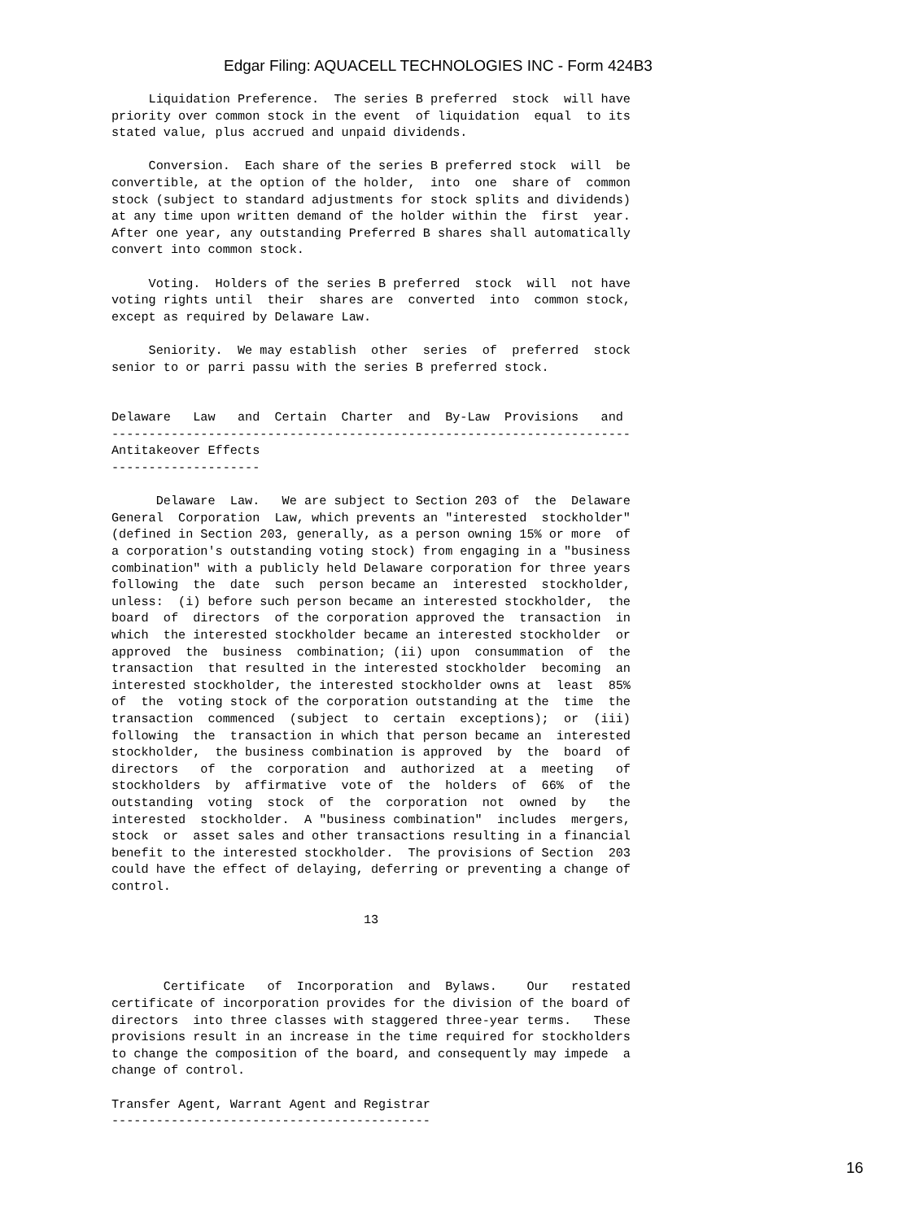Edgar Filing: AQUACELL TECHNOLOGIES INC - Form 424B3
     Liquidation Preference.  The series B preferred  stock  will have
priority over common stock in the event  of liquidation  equal  to its
stated value, plus accrued and unpaid dividends.

     Conversion.  Each share of the series B preferred stock  will  be
convertible, at the option of the holder,  into  one  share of  common
stock (subject to standard adjustments for stock splits and dividends)
at any time upon written demand of the holder within the  first  year.
After one year, any outstanding Preferred B shares shall automatically
convert into common stock.

     Voting.  Holders of the series B preferred  stock  will  not have
voting rights until  their  shares are  converted  into  common stock,
except as required by Delaware Law.

     Seniority.  We may establish  other  series  of  preferred  stock
senior to or parri passu with the series B preferred stock.


Delaware   Law   and  Certain  Charter  and  By-Law  Provisions   and
----------------------------------------------------------------------
Antitakeover Effects
--------------------

      Delaware  Law.   We are subject to Section 203 of  the  Delaware
General  Corporation  Law, which prevents an "interested  stockholder"
(defined in Section 203, generally, as a person owning 15% or more  of
a corporation's outstanding voting stock) from engaging in a "business
combination" with a publicly held Delaware corporation for three years
following  the  date  such  person became an  interested  stockholder,
unless:  (i) before such person became an interested stockholder,  the
board  of  directors  of the corporation approved the  transaction  in
which  the interested stockholder became an interested stockholder  or
approved  the  business  combination; (ii) upon  consummation  of  the
transaction  that resulted in the interested stockholder  becoming  an
interested stockholder, the interested stockholder owns at  least  85%
of  the  voting stock of the corporation outstanding at the  time  the
transaction  commenced  (subject  to  certain  exceptions);  or  (iii)
following  the  transaction in which that person became an  interested
stockholder,  the business combination is approved  by  the  board  of
directors   of  the  corporation  and  authorized  at  a  meeting   of
stockholders  by  affirmative  vote of  the  holders  of  66%  of  the
outstanding  voting  stock  of  the  corporation  not  owned  by   the
interested  stockholder.  A "business combination"  includes  mergers,
stock  or  asset sales and other transactions resulting in a financial
benefit to the interested stockholder.  The provisions of Section  203
could have the effect of delaying, deferring or preventing a change of
control.

                                  13



       Certificate   of  Incorporation  and  Bylaws.    Our   restated
certificate of incorporation provides for the division of the board of
directors  into three classes with staggered three-year terms.   These
provisions result in an increase in the time required for stockholders
to change the composition of the board, and consequently may impede  a
change of control.

Transfer Agent, Warrant Agent and Registrar
-------------------------------------------
16